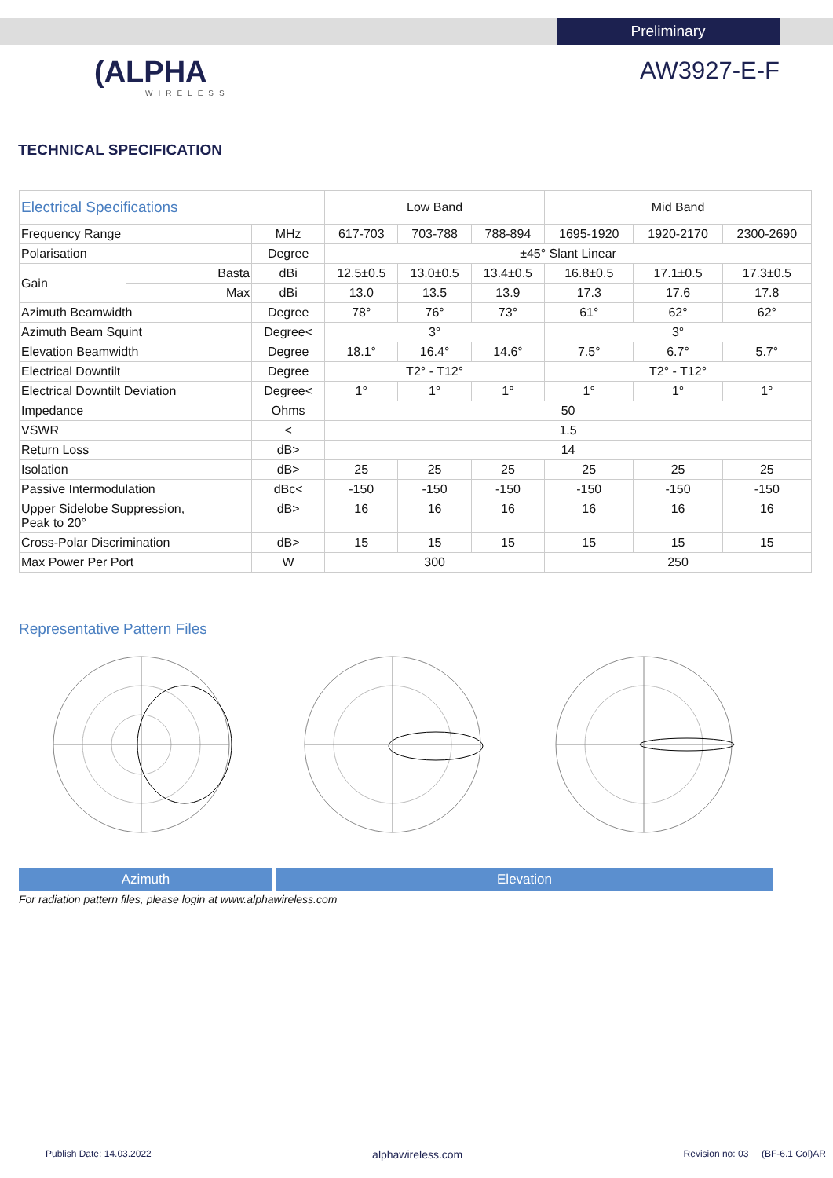Preliminary
(ALPHA
WIRELESS
AW3927-E-F
TECHNICAL SPECIFICATION
| Electrical Specifications | | | Low Band | | | Mid Band | | |
| Frequency Range | | MHz | 617-703 | 703-788 | 788-894 | 1695-1920 | 1920-2170 | 2300-2690 |
| Polarisation | | Degree | ±45° Slant Linear | | | | | |
| Gain | Basta | dBi | 12.5±0.5 | 13.0±0.5 | 13.4±0.5 | 16.8±0.5 | 17.1±0.5 | 17.3±0.5 |
| | Max | dBi | 13.0 | 13.5 | 13.9 | 17.3 | 17.6 | 17.8 |
| Azimuth Beamwidth | | Degree | 78° | 76° | 73° | 61° | 62° | 62° |
| Azimuth Beam Squint | | Degree< | 3° | | | 3° | | |
| Elevation Beamwidth | | Degree | 18.1° | 16.4° | 14.6° | 7.5° | 6.7° | 5.7° |
| Electrical Downtilt | | Degree | T2° - T12° | | | T2° - T12° | | |
| Electrical Downtilt Deviation | | Degree< | 1° | 1° | 1° | 1° | 1° | 1° |
| Impedance | | Ohms | 50 | | | | | |
| VSWR | | < | 1.5 | | | | | |
| Return Loss | | dB> | 14 | | | | | |
| Isolation | | dB> | 25 | 25 | 25 | 25 | 25 | 25 |
| Passive Intermodulation | | dBc< | -150 | -150 | -150 | -150 | -150 | -150 |
| Upper Sidelobe Suppression, Peak to 20° | | dB> | 16 | 16 | 16 | 16 | 16 | 16 |
| Cross-Polar Discrimination | | dB> | 15 | 15 | 15 | 15 | 15 | 15 |
| Max Power Per Port | | W | 300 | | | 250 | | |
Representative Pattern Files
Azimuth Elevation
For radiation pattern files, please login at www.alphawireless.com
Publish Date: 14.03.2022 alphawireless.com Revision no: 03 (BF-6.1 Col)AR